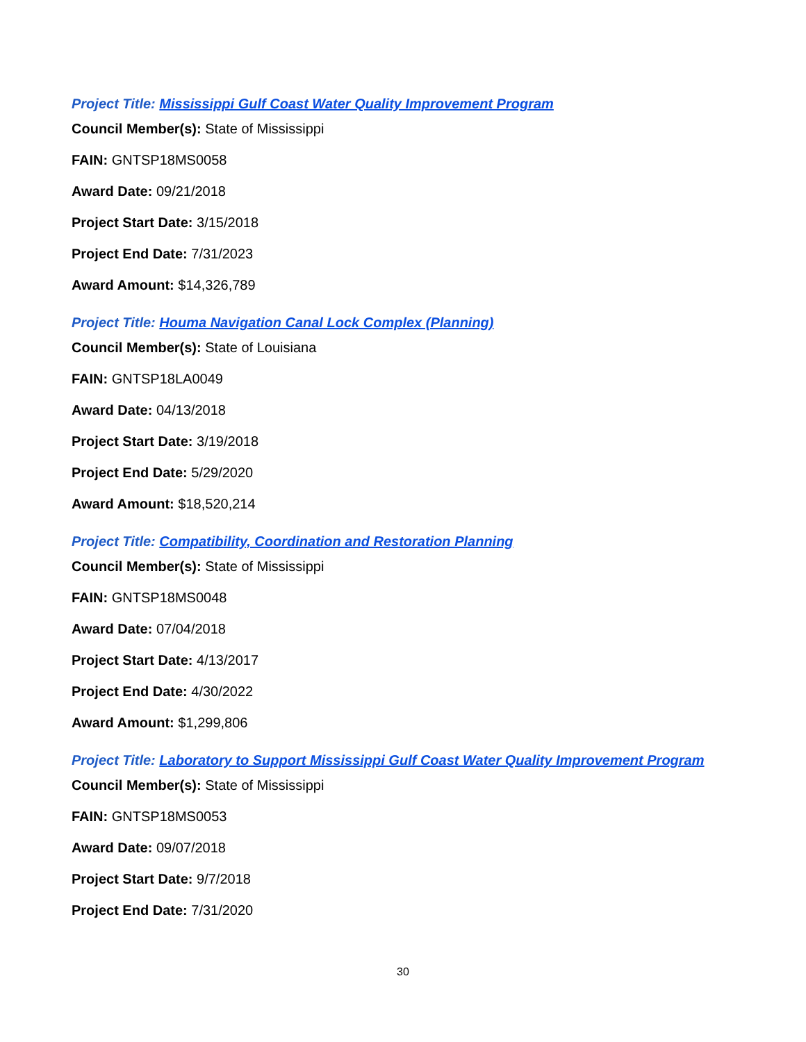Project Title: Mississippi Gulf Coast Water Quality Improvement Program
Council Member(s): State of Mississippi
FAIN: GNTSP18MS0058
Award Date: 09/21/2018
Project Start Date: 3/15/2018
Project End Date: 7/31/2023
Award Amount: $14,326,789
Project Title: Houma Navigation Canal Lock Complex (Planning)
Council Member(s): State of Louisiana
FAIN: GNTSP18LA0049
Award Date: 04/13/2018
Project Start Date: 3/19/2018
Project End Date: 5/29/2020
Award Amount: $18,520,214
Project Title: Compatibility, Coordination and Restoration Planning
Council Member(s): State of Mississippi
FAIN: GNTSP18MS0048
Award Date: 07/04/2018
Project Start Date: 4/13/2017
Project End Date: 4/30/2022
Award Amount: $1,299,806
Project Title: Laboratory to Support Mississippi Gulf Coast Water Quality Improvement Program
Council Member(s): State of Mississippi
FAIN: GNTSP18MS0053
Award Date: 09/07/2018
Project Start Date: 9/7/2018
Project End Date: 7/31/2020
30